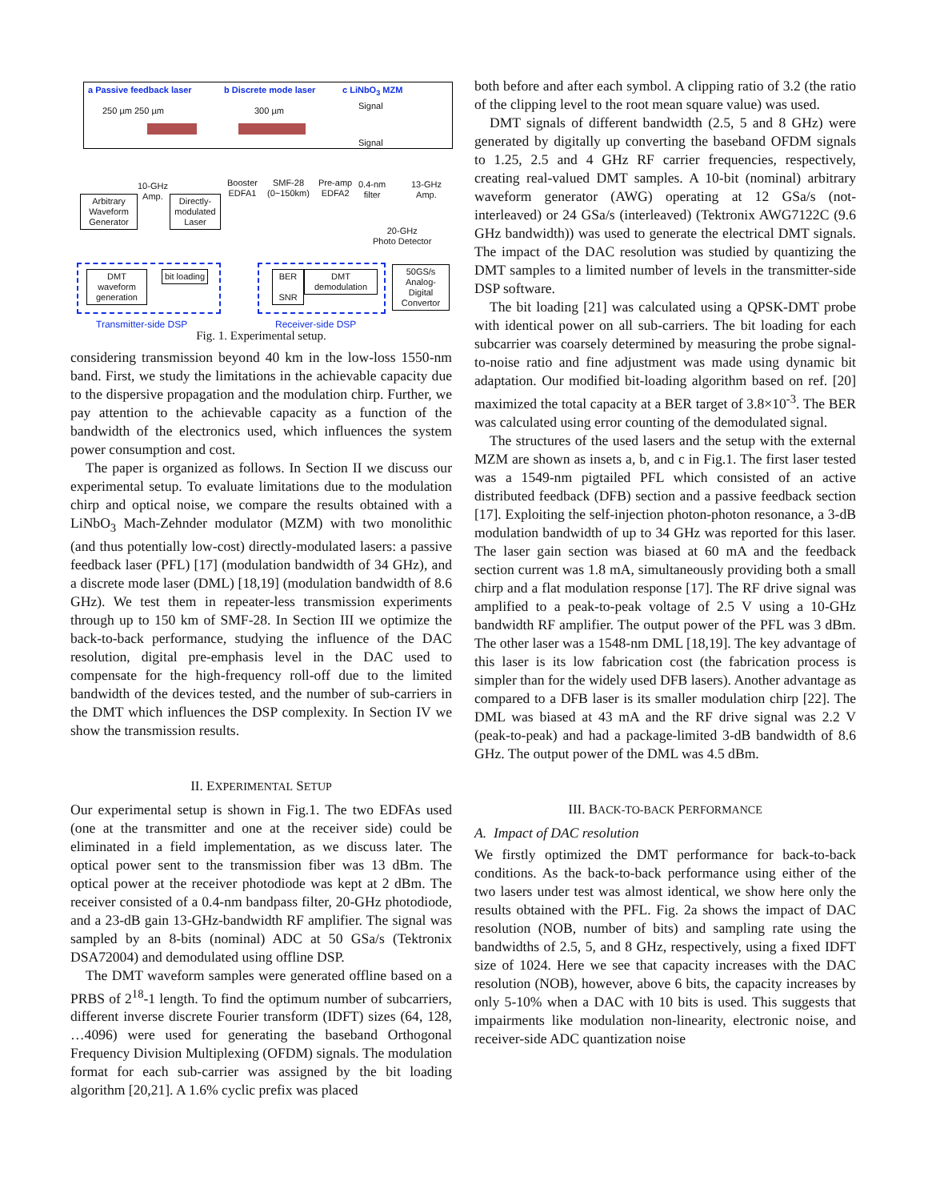a Passive feedback laser b Discrete mode laser c LiNbO<sub>3</sub> MZM
250 µm 250 µm 300 µm Signal
Signal
Arbitrary Waveform Generator
10-GHz
Amp.
Directly-modulated Laser
Booster
EDFA1
SMF-28
(0~150km)
Pre-amp
EDFA2
0.4-nm
filter
13-GHz
Amp.
20-GHz
Photo Detector
DMT waveform generation
bit loading
BER
SNR
DMT demodulation
50GS/s Analog-Digital Convertor
Transmitter-side DSP Receiver-side DSP
Fig. 1. Experimental setup.
considering transmission beyond 40 km in the low-loss 1550-nm band. First, we study the limitations in the achievable capacity due to the dispersive propagation and the modulation chirp. Further, we pay attention to the achievable capacity as a function of the bandwidth of the electronics used, which influences the system power consumption and cost.
The paper is organized as follows. In Section II we discuss our experimental setup. To evaluate limitations due to the modulation chirp and optical noise, we compare the results obtained with a LiNbO<sub>3</sub> Mach-Zehnder modulator (MZM) with two monolithic (and thus potentially low-cost) directly-modulated lasers: a passive feedback laser (PFL) [17] (modulation bandwidth of 34 GHz), and a discrete mode laser (DML) [18,19] (modulation bandwidth of 8.6 GHz). We test them in repeater-less transmission experiments through up to 150 km of SMF-28. In Section III we optimize the back-to-back performance, studying the influence of the DAC resolution, digital pre-emphasis level in the DAC used to compensate for the high-frequency roll-off due to the limited bandwidth of the devices tested, and the number of sub-carriers in the DMT which influences the DSP complexity. In Section IV we show the transmission results.
II. EXPERIMENTAL SETUP
Our experimental setup is shown in Fig.1. The two EDFAs used (one at the transmitter and one at the receiver side) could be eliminated in a field implementation, as we discuss later. The optical power sent to the transmission fiber was 13 dBm. The optical power at the receiver photodiode was kept at 2 dBm. The receiver consisted of a 0.4-nm bandpass filter, 20-GHz photodiode, and a 23-dB gain 13-GHz-bandwidth RF amplifier. The signal was sampled by an 8-bits (nominal) ADC at 50 GSa/s (Tektronix DSA72004) and demodulated using offline DSP.
The DMT waveform samples were generated offline based on a PRBS of 2<sup>18</sup>-1 length. To find the optimum number of subcarriers, different inverse discrete Fourier transform (IDFT) sizes (64, 128, …4096) were used for generating the baseband Orthogonal Frequency Division Multiplexing (OFDM) signals. The modulation format for each sub-carrier was assigned by the bit loading algorithm [20,21]. A 1.6% cyclic prefix was placed
both before and after each symbol. A clipping ratio of 3.2 (the ratio of the clipping level to the root mean square value) was used.
DMT signals of different bandwidth (2.5, 5 and 8 GHz) were generated by digitally up converting the baseband OFDM signals to 1.25, 2.5 and 4 GHz RF carrier frequencies, respectively, creating real-valued DMT samples. A 10-bit (nominal) arbitrary waveform generator (AWG) operating at 12 GSa/s (not-interleaved) or 24 GSa/s (interleaved) (Tektronix AWG7122C (9.6 GHz bandwidth)) was used to generate the electrical DMT signals. The impact of the DAC resolution was studied by quantizing the DMT samples to a limited number of levels in the transmitter-side DSP software.
The bit loading [21] was calculated using a QPSK-DMT probe with identical power on all sub-carriers. The bit loading for each subcarrier was coarsely determined by measuring the probe signal-to-noise ratio and fine adjustment was made using dynamic bit adaptation. Our modified bit-loading algorithm based on ref. [20] maximized the total capacity at a BER target of 3.8×10<sup>-3</sup>. The BER was calculated using error counting of the demodulated signal.
The structures of the used lasers and the setup with the external MZM are shown as insets a, b, and c in Fig.1. The first laser tested was a 1549-nm pigtailed PFL which consisted of an active distributed feedback (DFB) section and a passive feedback section [17]. Exploiting the self-injection photon-photon resonance, a 3-dB modulation bandwidth of up to 34 GHz was reported for this laser. The laser gain section was biased at 60 mA and the feedback section current was 1.8 mA, simultaneously providing both a small chirp and a flat modulation response [17]. The RF drive signal was amplified to a peak-to-peak voltage of 2.5 V using a 10-GHz bandwidth RF amplifier. The output power of the PFL was 3 dBm. The other laser was a 1548-nm DML [18,19]. The key advantage of this laser is its low fabrication cost (the fabrication process is simpler than for the widely used DFB lasers). Another advantage as compared to a DFB laser is its smaller modulation chirp [22]. The DML was biased at 43 mA and the RF drive signal was 2.2 V (peak-to-peak) and had a package-limited 3-dB bandwidth of 8.6 GHz. The output power of the DML was 4.5 dBm.
III. BACK-TO-BACK PERFORMANCE
A. Impact of DAC resolution
We firstly optimized the DMT performance for back-to-back conditions. As the back-to-back performance using either of the two lasers under test was almost identical, we show here only the results obtained with the PFL. Fig. 2a shows the impact of DAC resolution (NOB, number of bits) and sampling rate using the bandwidths of 2.5, 5, and 8 GHz, respectively, using a fixed IDFT size of 1024. Here we see that capacity increases with the DAC resolution (NOB), however, above 6 bits, the capacity increases by only 5-10% when a DAC with 10 bits is used. This suggests that impairments like modulation non-linearity, electronic noise, and receiver-side ADC quantization noise